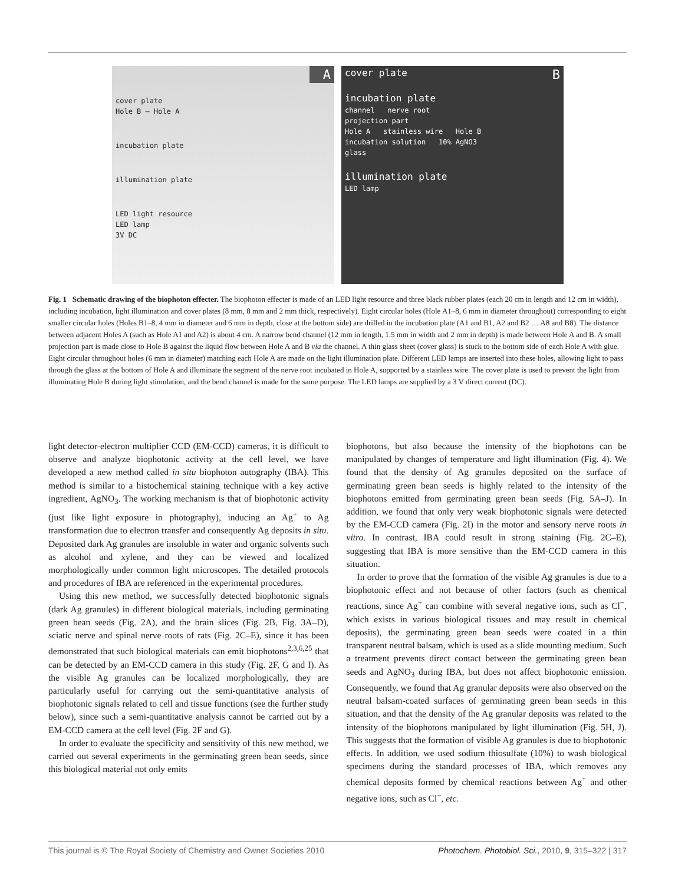A
cover plate
Hole B — Hole A
incubation plate
illumination plate
LED light resource
LED lamp
3V DC
cover plate B
incubation plate
channel nerve root
projection part
Hole A stainless wire Hole B
incubation solution 10% AgNO3
glass
illumination plate
LED lamp
Fig. 1 Schematic drawing of the biophoton effecter. The biophoton effecter is made of an LED light resource and three black rubber plates (each 20 cm in length and 12 cm in width), including incubation, light illumination and cover plates (8 mm, 8 mm and 2 mm thick, respectively). Eight circular holes (Hole A1–8, 6 mm in diameter throughout) corresponding to eight smaller circular holes (Holes B1–8, 4 mm in diameter and 6 mm in depth, close at the bottom side) are drilled in the incubation plate (A1 and B1, A2 and B2 … A8 and B8). The distance between adjacent Holes A (such as Hole A1 and A2) is about 4 cm. A narrow bend channel (12 mm in length, 1.5 mm in width and 2 mm in depth) is made between Hole A and B. A small projection part is made close to Hole B against the liquid flow between Hole A and B via the channel. A thin glass sheet (cover glass) is stuck to the bottom side of each Hole A with glue. Eight circular throughout holes (6 mm in diameter) matching each Hole A are made on the light illumination plate. Different LED lamps are inserted into these holes, allowing light to pass through the glass at the bottom of Hole A and illuminate the segment of the nerve root incubated in Hole A, supported by a stainless wire. The cover plate is used to prevent the light from illuminating Hole B during light stimulation, and the bend channel is made for the same purpose. The LED lamps are supplied by a 3 V direct current (DC).
light detector-electron multiplier CCD (EM-CCD) cameras, it is difficult to observe and analyze biophotonic activity at the cell level, we have developed a new method called in situ biophoton autography (IBA). This method is similar to a histochemical staining technique with a key active ingredient, AgNO<sub>3</sub>. The working mechanism is that of biophotonic activity (just like light exposure in photography), inducing an Ag<sup>+</sup> to Ag transformation due to electron transfer and consequently Ag deposits in situ. Deposited dark Ag granules are insoluble in water and organic solvents such as alcohol and xylene, and they can be viewed and localized morphologically under common light microscopes. The detailed protocols and procedures of IBA are referenced in the experimental procedures.
Using this new method, we successfully detected biophotonic signals (dark Ag granules) in different biological materials, including germinating green bean seeds (Fig. 2A), and the brain slices (Fig. 2B, Fig. 3A–D), sciatic nerve and spinal nerve roots of rats (Fig. 2C–E), since it has been demonstrated that such biological materials can emit biophotons<sup>2,3,6,25</sup> that can be detected by an EM-CCD camera in this study (Fig. 2F, G and I). As the visible Ag granules can be localized morphologically, they are particularly useful for carrying out the semi-quantitative analysis of biophotonic signals related to cell and tissue functions (see the further study below), since such a semi-quantitative analysis cannot be carried out by a EM-CCD camera at the cell level (Fig. 2F and G).
In order to evaluate the specificity and sensitivity of this new method, we carried out several experiments in the germinating green bean seeds, since this biological material not only emits
biophotons, but also because the intensity of the biophotons can be manipulated by changes of temperature and light illumination (Fig. 4). We found that the density of Ag granules deposited on the surface of germinating green bean seeds is highly related to the intensity of the biophotons emitted from germinating green bean seeds (Fig. 5A–J). In addition, we found that only very weak biophotonic signals were detected by the EM-CCD camera (Fig. 2I) in the motor and sensory nerve roots in vitro. In contrast, IBA could result in strong staining (Fig. 2C–E), suggesting that IBA is more sensitive than the EM-CCD camera in this situation.
In order to prove that the formation of the visible Ag granules is due to a biophotonic effect and not because of other factors (such as chemical reactions, since Ag<sup>+</sup> can combine with several negative ions, such as Cl<sup>−</sup>, which exists in various biological tissues and may result in chemical deposits), the germinating green bean seeds were coated in a thin transparent neutral balsam, which is used as a slide mounting medium. Such a treatment prevents direct contact between the germinating green bean seeds and AgNO<sub>3</sub> during IBA, but does not affect biophotonic emission. Consequently, we found that Ag granular deposits were also observed on the neutral balsam-coated surfaces of germinating green bean seeds in this situation, and that the density of the Ag granular deposits was related to the intensity of the biophotons manipulated by light illumination (Fig. 5H, J). This suggests that the formation of visible Ag granules is due to biophotonic effects. In addition, we used sodium thiosulfate (10%) to wash biological specimens during the standard processes of IBA, which removes any chemical deposits formed by chemical reactions between Ag<sup>+</sup> and other negative ions, such as Cl<sup>−</sup>, etc.
This journal is © The Royal Society of Chemistry and Owner Societies 2010 Photochem. Photobiol. Sci., 2010, 9, 315–322 | 317